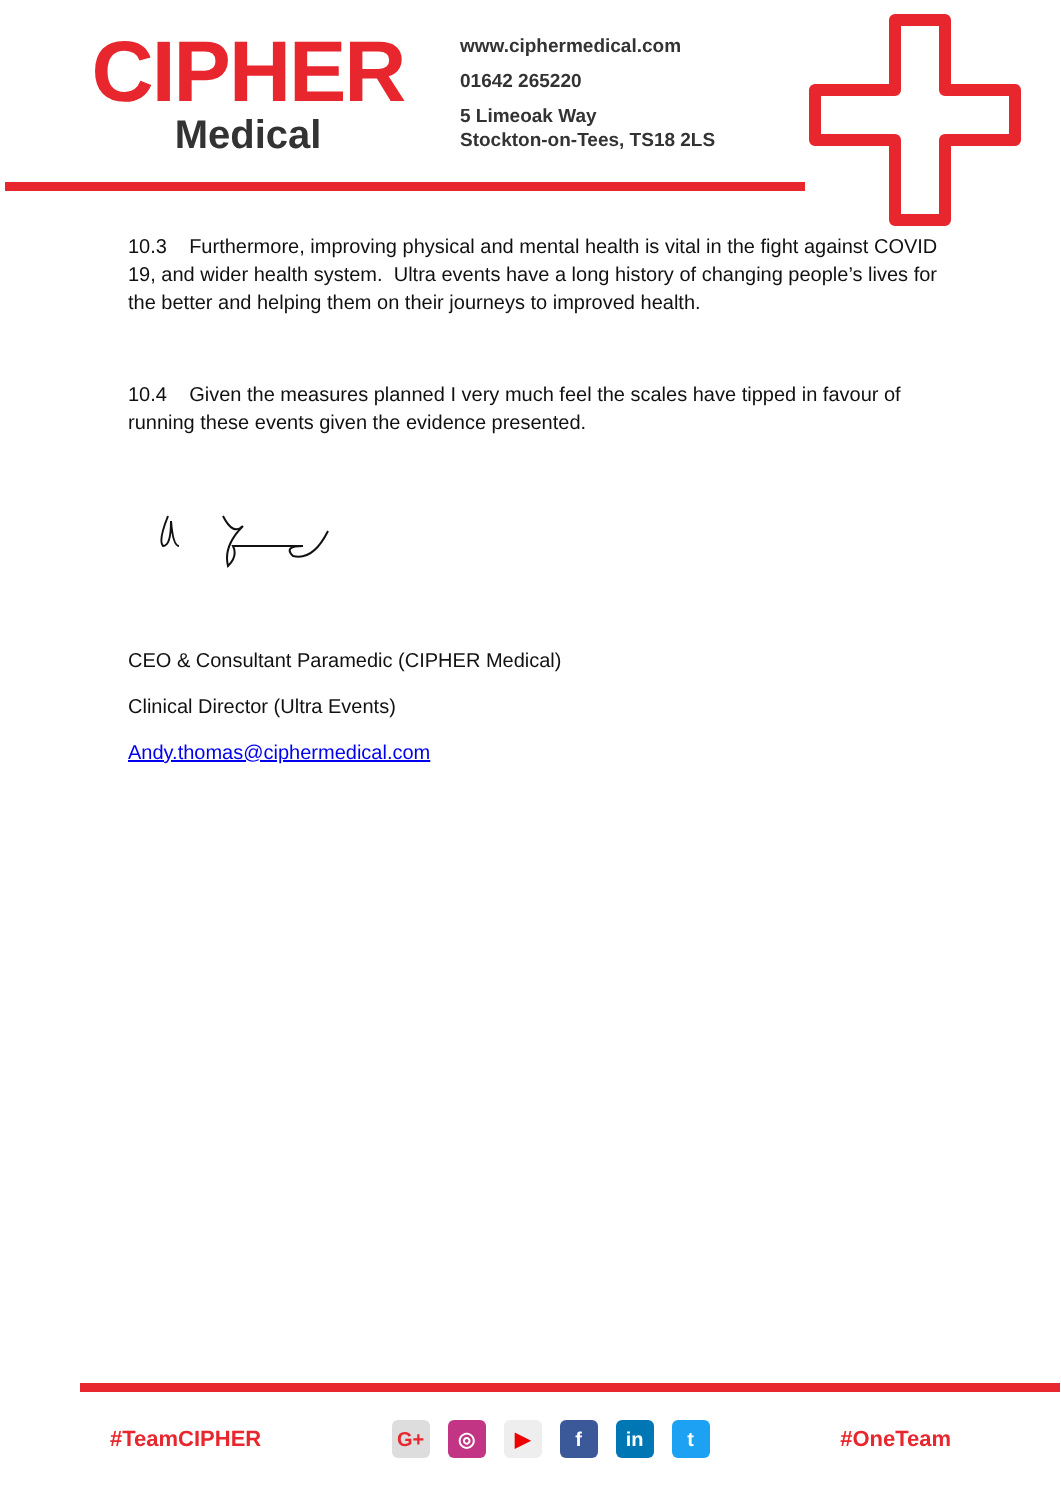CIPHER
Medical
www.ciphermedical.com
01642 265220
5 Limeoak Way
Stockton-on-Tees, TS18 2LS
10.3 Furthermore, improving physical and mental health is vital in the fight against COVID 19, and wider health system. Ultra events have a long history of changing people’s lives for the better and helping them on their journeys to improved health.
10.4 Given the measures planned I very much feel the scales have tipped in favour of running these events given the evidence presented.
CEO & Consultant Paramedic (CIPHER Medical)
Clinical Director (Ultra Events)
Andy.thomas@ciphermedical.com
#TeamCIPHER
G+ ◎ ▶ f in t
#OneTeam